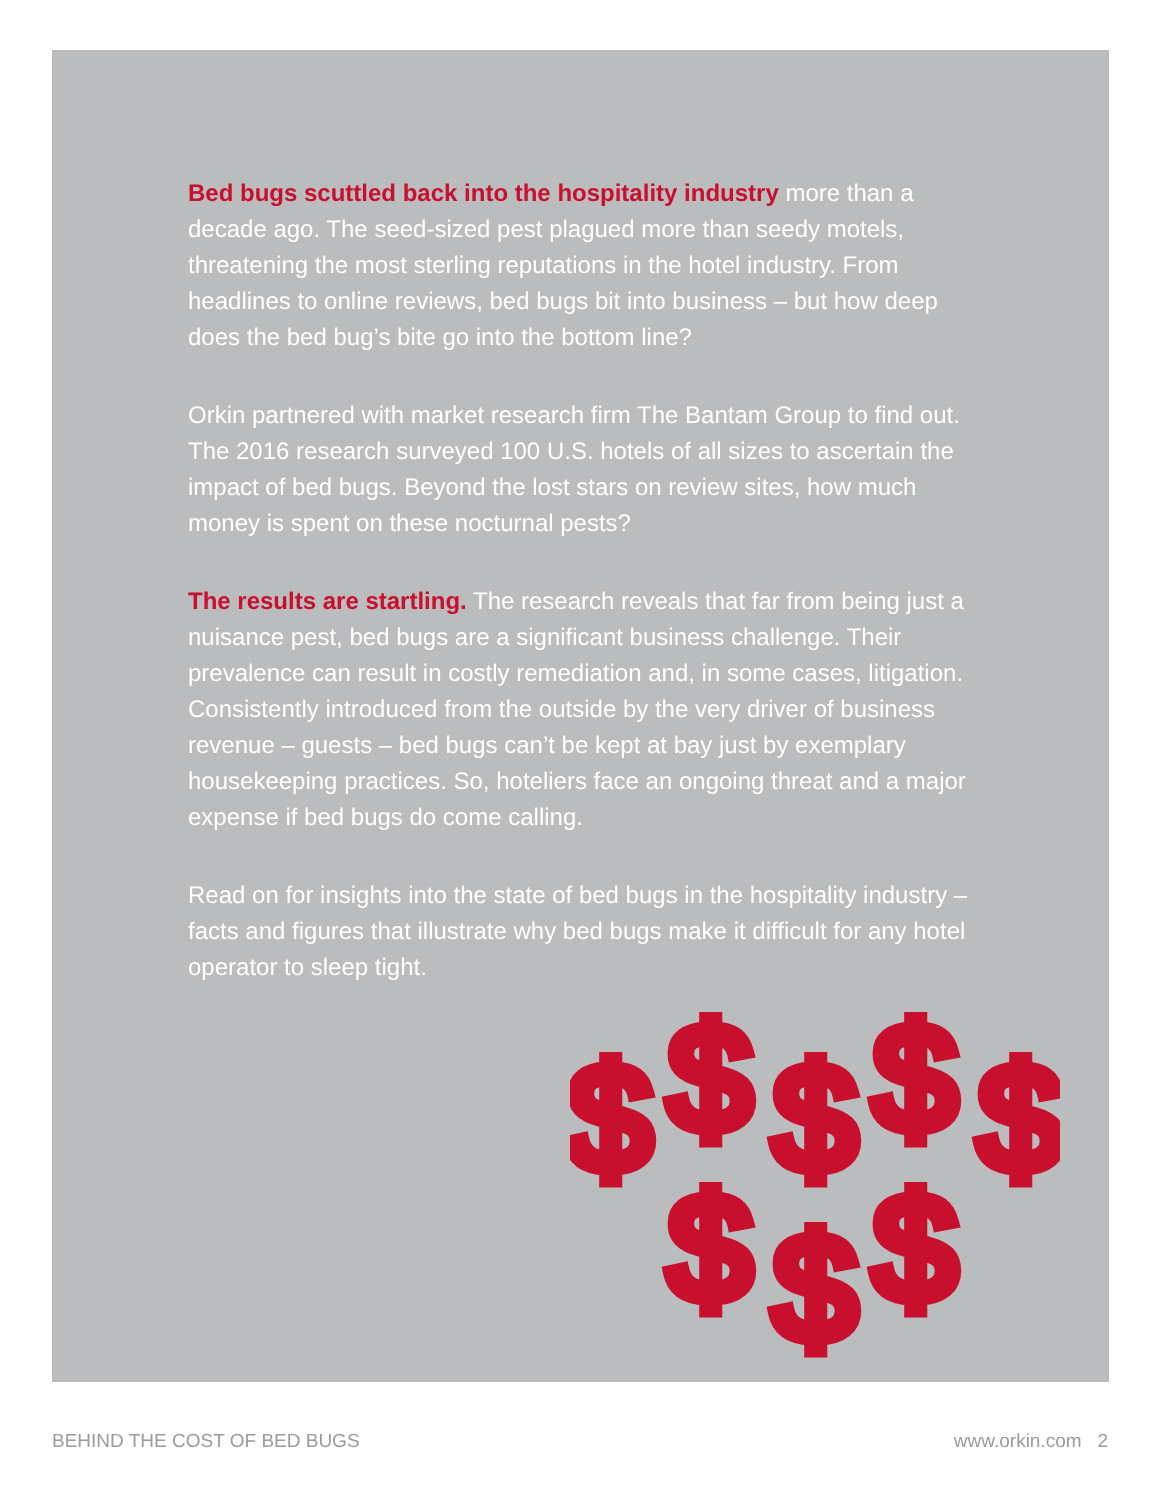Bed bugs scuttled back into the hospitality industry more than a decade ago. The seed-sized pest plagued more than seedy motels, threatening the most sterling reputations in the hotel industry. From headlines to online reviews, bed bugs bit into business – but how deep does the bed bug’s bite go into the bottom line?
Orkin partnered with market research firm The Bantam Group to find out. The 2016 research surveyed 100 U.S. hotels of all sizes to ascertain the impact of bed bugs. Beyond the lost stars on review sites, how much money is spent on these nocturnal pests?
The results are startling. The research reveals that far from being just a nuisance pest, bed bugs are a significant business challenge. Their prevalence can result in costly remediation and, in some cases, litigation. Consistently introduced from the outside by the very driver of business revenue – guests – bed bugs can’t be kept at bay just by exemplary housekeeping practices. So, hoteliers face an ongoing threat and a major expense if bed bugs do come calling.
Read on for insights into the state of bed bugs in the hospitality industry – facts and figures that illustrate why bed bugs make it difficult for any hotel operator to sleep tight.
$
$
$
$
$
$
$
$
BEHIND THE COST OF BED BUGS www.orkin.com 2